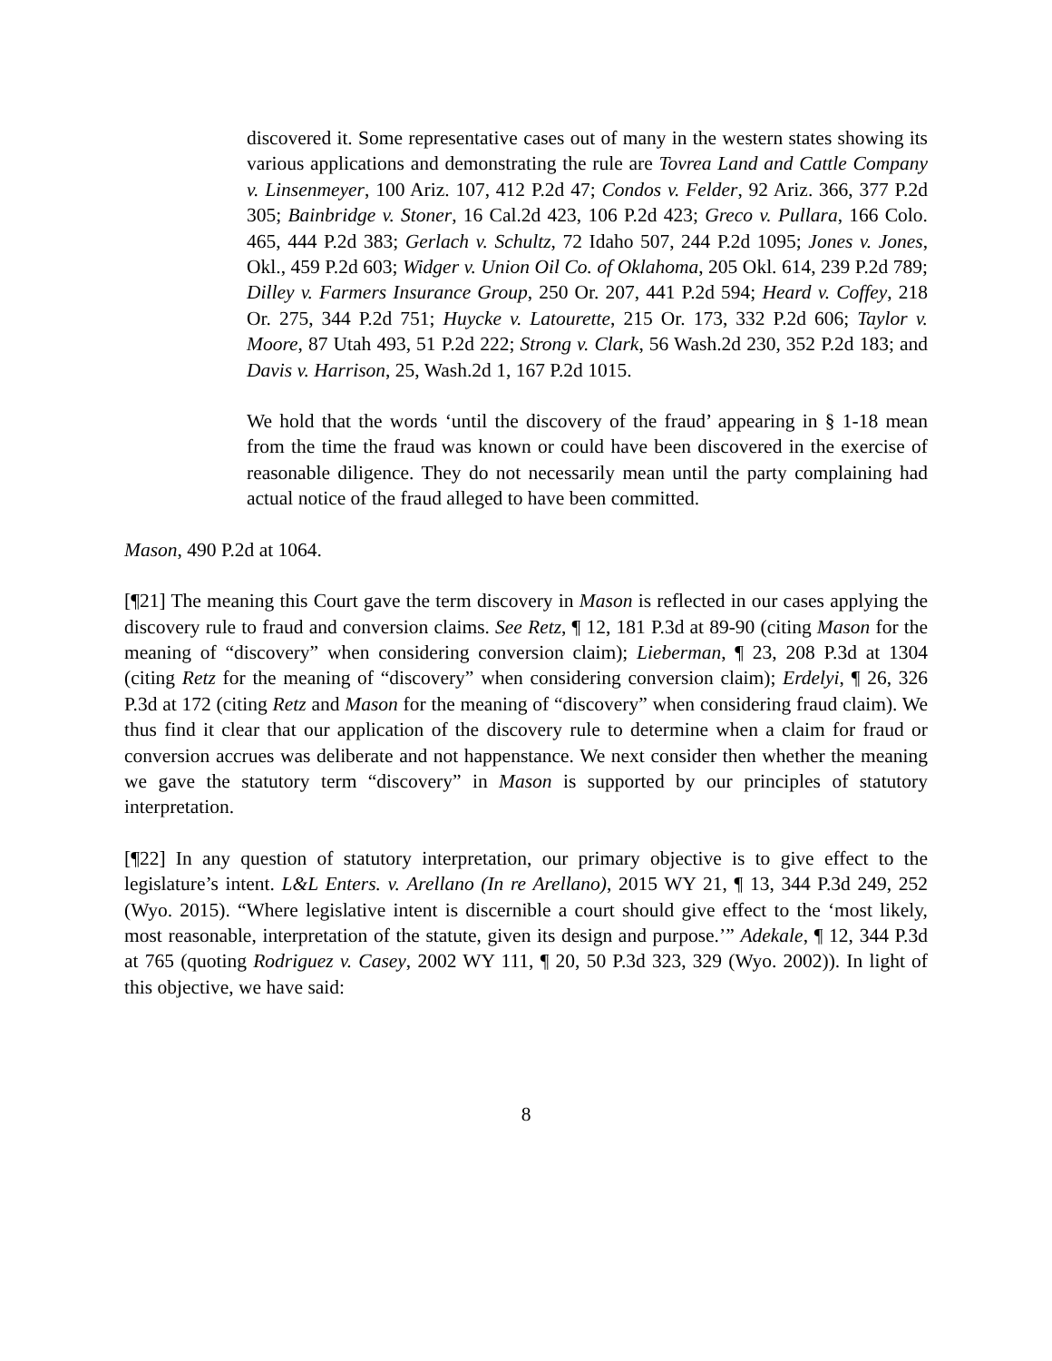discovered it. Some representative cases out of many in the western states showing its various applications and demonstrating the rule are Tovrea Land and Cattle Company v. Linsenmeyer, 100 Ariz. 107, 412 P.2d 47; Condos v. Felder, 92 Ariz. 366, 377 P.2d 305; Bainbridge v. Stoner, 16 Cal.2d 423, 106 P.2d 423; Greco v. Pullara, 166 Colo. 465, 444 P.2d 383; Gerlach v. Schultz, 72 Idaho 507, 244 P.2d 1095; Jones v. Jones, Okl., 459 P.2d 603; Widger v. Union Oil Co. of Oklahoma, 205 Okl. 614, 239 P.2d 789; Dilley v. Farmers Insurance Group, 250 Or. 207, 441 P.2d 594; Heard v. Coffey, 218 Or. 275, 344 P.2d 751; Huycke v. Latourette, 215 Or. 173, 332 P.2d 606; Taylor v. Moore, 87 Utah 493, 51 P.2d 222; Strong v. Clark, 56 Wash.2d 230, 352 P.2d 183; and Davis v. Harrison, 25, Wash.2d 1, 167 P.2d 1015.
We hold that the words ‘until the discovery of the fraud’ appearing in § 1-18 mean from the time the fraud was known or could have been discovered in the exercise of reasonable diligence. They do not necessarily mean until the party complaining had actual notice of the fraud alleged to have been committed.
Mason, 490 P.2d at 1064.
[¶21] The meaning this Court gave the term discovery in Mason is reflected in our cases applying the discovery rule to fraud and conversion claims. See Retz, ¶ 12, 181 P.3d at 89-90 (citing Mason for the meaning of “discovery” when considering conversion claim); Lieberman, ¶ 23, 208 P.3d at 1304 (citing Retz for the meaning of “discovery” when considering conversion claim); Erdelyi, ¶ 26, 326 P.3d at 172 (citing Retz and Mason for the meaning of “discovery” when considering fraud claim). We thus find it clear that our application of the discovery rule to determine when a claim for fraud or conversion accrues was deliberate and not happenstance. We next consider then whether the meaning we gave the statutory term “discovery” in Mason is supported by our principles of statutory interpretation.
[¶22] In any question of statutory interpretation, our primary objective is to give effect to the legislature’s intent. L&L Enters. v. Arellano (In re Arellano), 2015 WY 21, ¶ 13, 344 P.3d 249, 252 (Wyo. 2015). “Where legislative intent is discernible a court should give effect to the ‘most likely, most reasonable, interpretation of the statute, given its design and purpose.’” Adekale, ¶ 12, 344 P.3d at 765 (quoting Rodriguez v. Casey, 2002 WY 111, ¶ 20, 50 P.3d 323, 329 (Wyo. 2002)). In light of this objective, we have said:
8